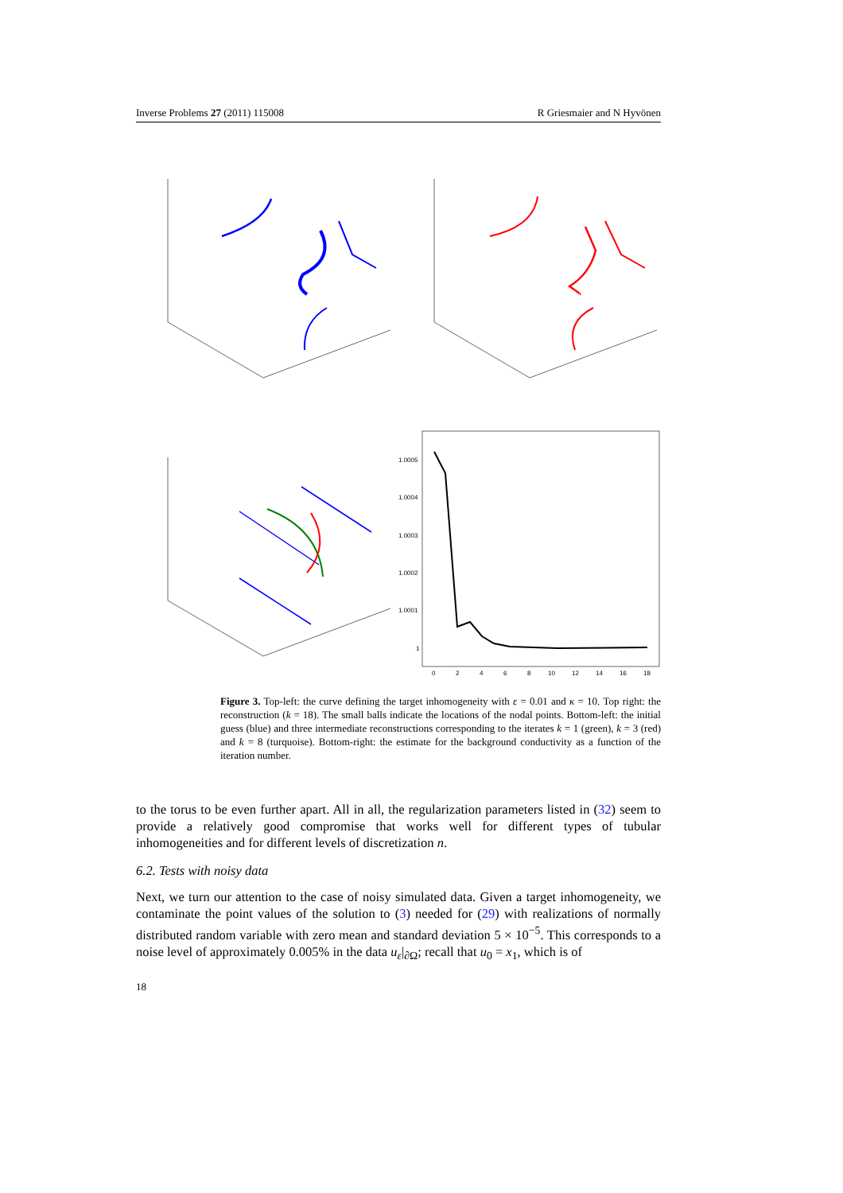Inverse Problems 27 (2011) 115008 R Griesmaier and N Hyvönen
1.0005
1.0004
1.0003
1.0002
1.0001
1
0
2
4
6
8
10
12
14
16
18
Figure 3. Top-left: the curve defining the target inhomogeneity with ε = 0.01 and κ = 10. Top right: the reconstruction (k = 18). The small balls indicate the locations of the nodal points. Bottom-left: the initial guess (blue) and three intermediate reconstructions corresponding to the iterates k = 1 (green), k = 3 (red) and k = 8 (turquoise). Bottom-right: the estimate for the background conductivity as a function of the iteration number.
to the torus to be even further apart. All in all, the regularization parameters listed in (32) seem to provide a relatively good compromise that works well for different types of tubular inhomogeneities and for different levels of discretization n.
6.2. Tests with noisy data
Next, we turn our attention to the case of noisy simulated data. Given a target inhomogeneity, we contaminate the point values of the solution to (3) needed for (29) with realizations of normally distributed random variable with zero mean and standard deviation 5 × 10<sup>−5</sup>. This corresponds to a noise level of approximately 0.005% in the data u<sub>ε</sub>|<sub>∂Ω</sub>; recall that u<sub>0</sub> = x<sub>1</sub>, which is of
18